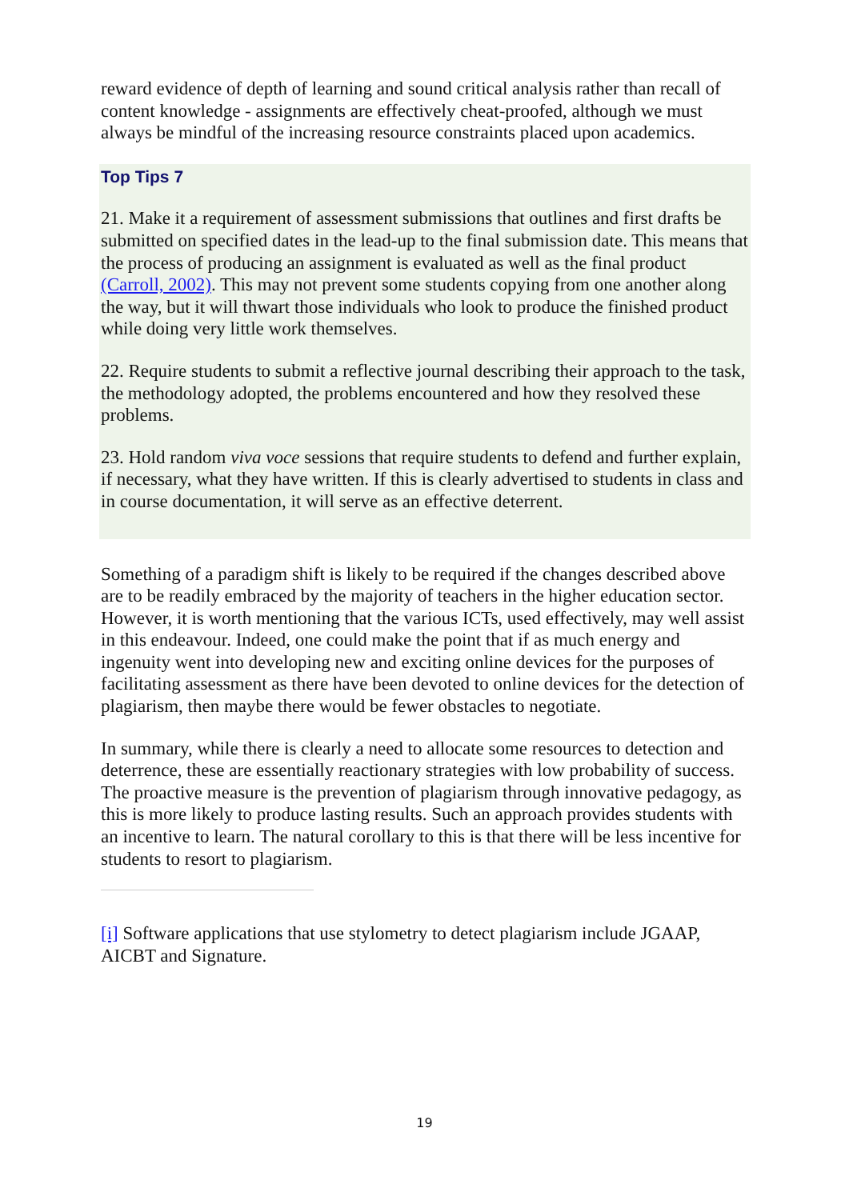reward evidence of depth of learning and sound critical analysis rather than recall of content knowledge - assignments are effectively cheat-proofed, although we must always be mindful of the increasing resource constraints placed upon academics.
Top Tips 7
21. Make it a requirement of assessment submissions that outlines and first drafts be submitted on specified dates in the lead-up to the final submission date. This means that the process of producing an assignment is evaluated as well as the final product (Carroll, 2002). This may not prevent some students copying from one another along the way, but it will thwart those individuals who look to produce the finished product while doing very little work themselves.
22. Require students to submit a reflective journal describing their approach to the task, the methodology adopted, the problems encountered and how they resolved these problems.
23. Hold random viva voce sessions that require students to defend and further explain, if necessary, what they have written. If this is clearly advertised to students in class and in course documentation, it will serve as an effective deterrent.
Something of a paradigm shift is likely to be required if the changes described above are to be readily embraced by the majority of teachers in the higher education sector. However, it is worth mentioning that the various ICTs, used effectively, may well assist in this endeavour. Indeed, one could make the point that if as much energy and ingenuity went into developing new and exciting online devices for the purposes of facilitating assessment as there have been devoted to online devices for the detection of plagiarism, then maybe there would be fewer obstacles to negotiate.
In summary, while there is clearly a need to allocate some resources to detection and deterrence, these are essentially reactionary strategies with low probability of success. The proactive measure is the prevention of plagiarism through innovative pedagogy, as this is more likely to produce lasting results. Such an approach provides students with an incentive to learn. The natural corollary to this is that there will be less incentive for students to resort to plagiarism.
[i] Software applications that use stylometry to detect plagiarism include JGAAP, AICBT and Signature.
19